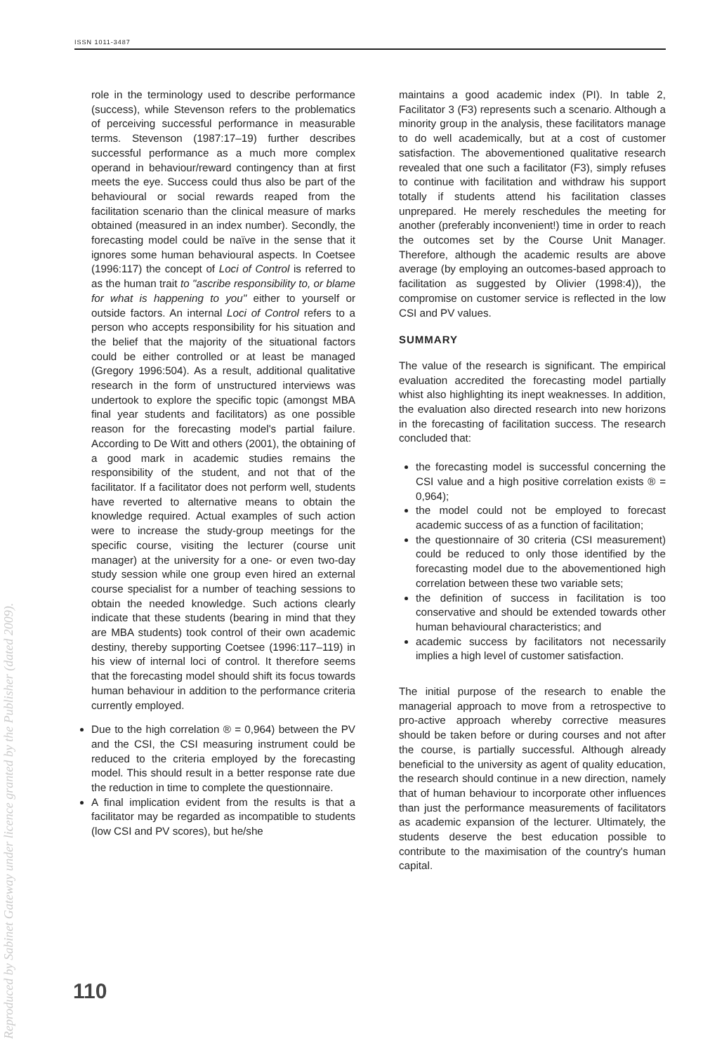ISSN 1011-3487
role in the terminology used to describe performance (success), while Stevenson refers to the problematics of perceiving successful performance in measurable terms. Stevenson (1987:17–19) further describes successful performance as a much more complex operand in behaviour/reward contingency than at first meets the eye. Success could thus also be part of the behavioural or social rewards reaped from the facilitation scenario than the clinical measure of marks obtained (measured in an index number). Secondly, the forecasting model could be naïve in the sense that it ignores some human behavioural aspects. In Coetsee (1996:117) the concept of Loci of Control is referred to as the human trait to "ascribe responsibility to, or blame for what is happening to you" either to yourself or outside factors. An internal Loci of Control refers to a person who accepts responsibility for his situation and the belief that the majority of the situational factors could be either controlled or at least be managed (Gregory 1996:504). As a result, additional qualitative research in the form of unstructured interviews was undertook to explore the specific topic (amongst MBA final year students and facilitators) as one possible reason for the forecasting model's partial failure. According to De Witt and others (2001), the obtaining of a good mark in academic studies remains the responsibility of the student, and not that of the facilitator. If a facilitator does not perform well, students have reverted to alternative means to obtain the knowledge required. Actual examples of such action were to increase the study-group meetings for the specific course, visiting the lecturer (course unit manager) at the university for a one- or even two-day study session while one group even hired an external course specialist for a number of teaching sessions to obtain the needed knowledge. Such actions clearly indicate that these students (bearing in mind that they are MBA students) took control of their own academic destiny, thereby supporting Coetsee (1996:117–119) in his view of internal loci of control. It therefore seems that the forecasting model should shift its focus towards human behaviour in addition to the performance criteria currently employed.
Due to the high correlation ® = 0,964) between the PV and the CSI, the CSI measuring instrument could be reduced to the criteria employed by the forecasting model. This should result in a better response rate due the reduction in time to complete the questionnaire.
A final implication evident from the results is that a facilitator may be regarded as incompatible to students (low CSI and PV scores), but he/she
maintains a good academic index (PI). In table 2, Facilitator 3 (F3) represents such a scenario. Although a minority group in the analysis, these facilitators manage to do well academically, but at a cost of customer satisfaction. The abovementioned qualitative research revealed that one such a facilitator (F3), simply refuses to continue with facilitation and withdraw his support totally if students attend his facilitation classes unprepared. He merely reschedules the meeting for another (preferably inconvenient!) time in order to reach the outcomes set by the Course Unit Manager. Therefore, although the academic results are above average (by employing an outcomes-based approach to facilitation as suggested by Olivier (1998:4)), the compromise on customer service is reflected in the low CSI and PV values.
SUMMARY
The value of the research is significant. The empirical evaluation accredited the forecasting model partially whist also highlighting its inept weaknesses. In addition, the evaluation also directed research into new horizons in the forecasting of facilitation success. The research concluded that:
the forecasting model is successful concerning the CSI value and a high positive correlation exists ® = 0,964);
the model could not be employed to forecast academic success of as a function of facilitation;
the questionnaire of 30 criteria (CSI measurement) could be reduced to only those identified by the forecasting model due to the abovementioned high correlation between these two variable sets;
the definition of success in facilitation is too conservative and should be extended towards other human behavioural characteristics; and
academic success by facilitators not necessarily implies a high level of customer satisfaction.
The initial purpose of the research to enable the managerial approach to move from a retrospective to pro-active approach whereby corrective measures should be taken before or during courses and not after the course, is partially successful. Although already beneficial to the university as agent of quality education, the research should continue in a new direction, namely that of human behaviour to incorporate other influences than just the performance measurements of facilitators as academic expansion of the lecturer. Ultimately, the students deserve the best education possible to contribute to the maximisation of the country's human capital.
110
Reproduced by Sabinet Gateway under licence granted by the Publisher (dated 2009).